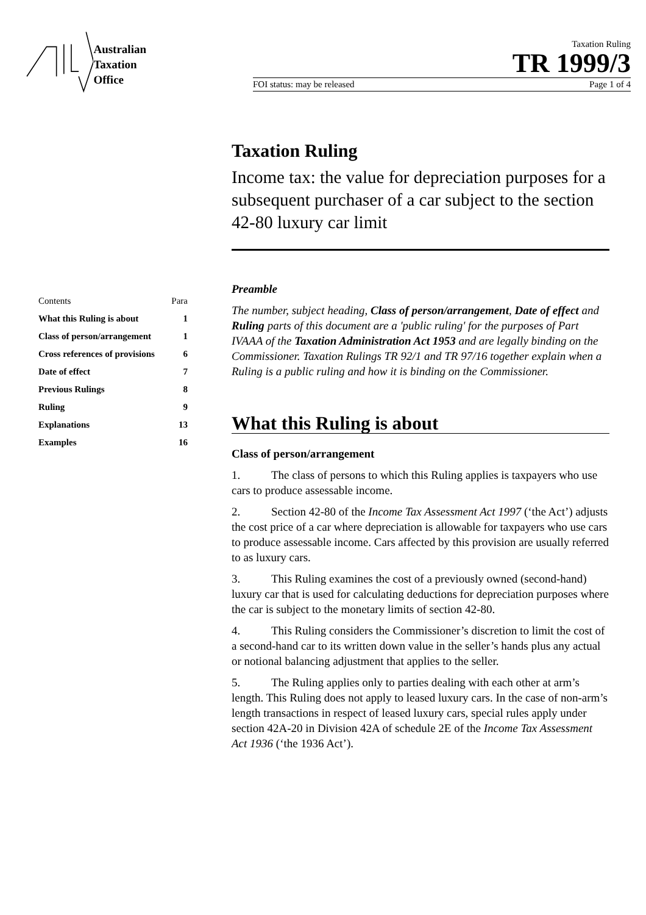Australian
Taxation
Office
Taxation Ruling
TR 1999/3
FOI status: may be released Page 1 of 4
Taxation Ruling
Income tax: the value for depreciation purposes for a subsequent purchaser of a car subject to the section 42-80 luxury car limit
| Contents | Para |
| What this Ruling is about | 1 |
| Class of person/arrangement | 1 |
| Cross references of provisions | 6 |
| Date of effect | 7 |
| Previous Rulings | 8 |
| Ruling | 9 |
| Explanations | 13 |
| Examples | 16 |
Preamble
The number, subject heading, Class of person/arrangement, Date of effect and Ruling parts of this document are a 'public ruling' for the purposes of Part IVAAA of the Taxation Administration Act 1953 and are legally binding on the Commissioner. Taxation Rulings TR 92/1 and TR 97/16 together explain when a Ruling is a public ruling and how it is binding on the Commissioner.
What this Ruling is about
Class of person/arrangement
1. The class of persons to which this Ruling applies is taxpayers who use cars to produce assessable income.
2. Section 42-80 of the Income Tax Assessment Act 1997 (‘the Act’) adjusts the cost price of a car where depreciation is allowable for taxpayers who use cars to produce assessable income. Cars affected by this provision are usually referred to as luxury cars.
3. This Ruling examines the cost of a previously owned (second-hand) luxury car that is used for calculating deductions for depreciation purposes where the car is subject to the monetary limits of section 42-80.
4. This Ruling considers the Commissioner’s discretion to limit the cost of a second-hand car to its written down value in the seller’s hands plus any actual or notional balancing adjustment that applies to the seller.
5. The Ruling applies only to parties dealing with each other at arm’s length. This Ruling does not apply to leased luxury cars. In the case of non-arm’s length transactions in respect of leased luxury cars, special rules apply under section 42A-20 in Division 42A of schedule 2E of the Income Tax Assessment Act 1936 (‘the 1936 Act’).